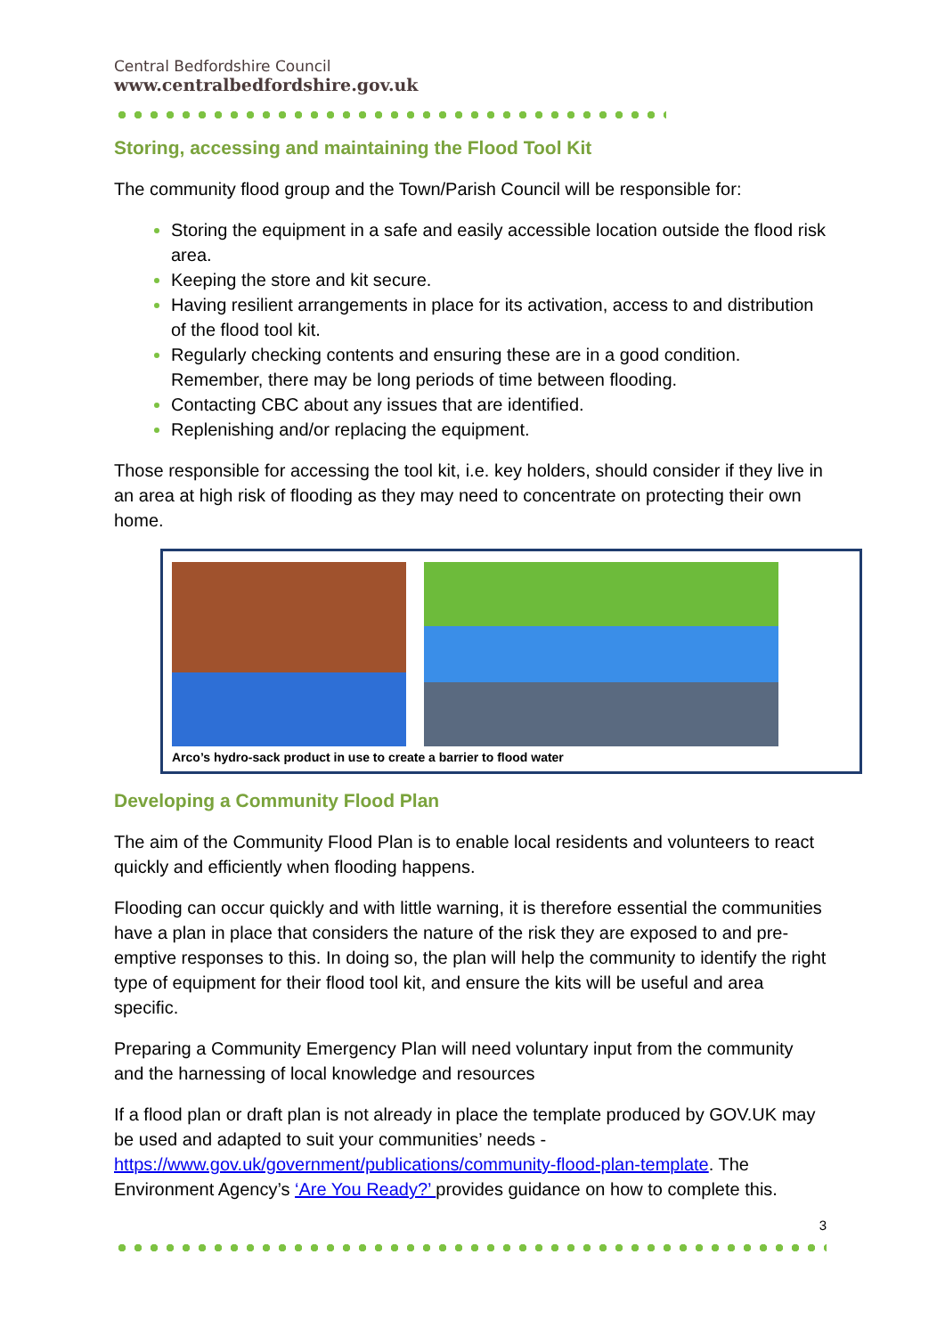Central Bedfordshire Council
www.centralbedfordshire.gov.uk
Storing, accessing and maintaining the Flood Tool Kit
The community flood group and the Town/Parish Council will be responsible for:
Storing the equipment in a safe and easily accessible location outside the flood risk area.
Keeping the store and kit secure.
Having resilient arrangements in place for its activation, access to and distribution of the flood tool kit.
Regularly checking contents and ensuring these are in a good condition. Remember, there may be long periods of time between flooding.
Contacting CBC about any issues that are identified.
Replenishing and/or replacing the equipment.
Those responsible for accessing the tool kit, i.e. key holders, should consider if they live in an area at high risk of flooding as they may need to concentrate on protecting their own home.
Arco’s hydro-sack product in use to create a barrier to flood water
Developing a Community Flood Plan
The aim of the Community Flood Plan is to enable local residents and volunteers to react quickly and efficiently when flooding happens.
Flooding can occur quickly and with little warning, it is therefore essential the communities have a plan in place that considers the nature of the risk they are exposed to and pre-emptive responses to this. In doing so, the plan will help the community to identify the right type of equipment for their flood tool kit, and ensure the kits will be useful and area specific.
Preparing a Community Emergency Plan will need voluntary input from the community and the harnessing of local knowledge and resources
If a flood plan or draft plan is not already in place the template produced by GOV.UK may be used and adapted to suit your communities’ needs - https://www.gov.uk/government/publications/community-flood-plan-template. The Environment Agency’s ‘Are You Ready?’ provides guidance on how to complete this.
3